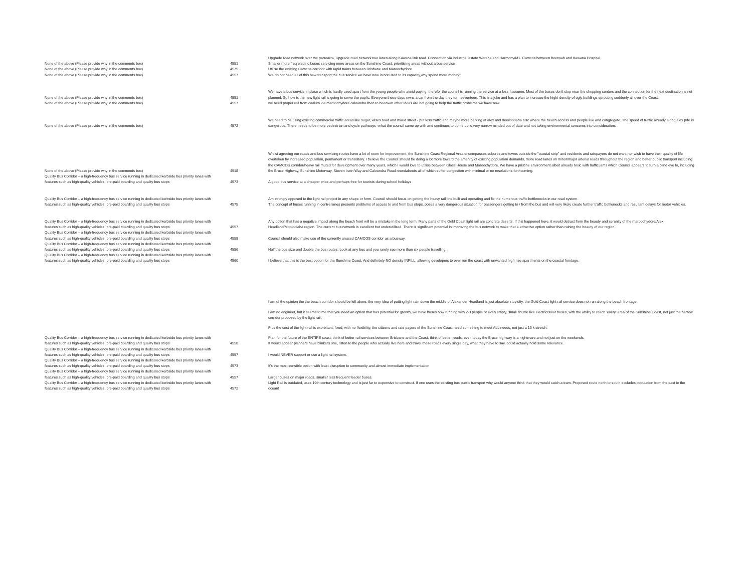| | | Upgrade road network over the parrearra. Upgrade road network two lanes along Kawana link road. Connection via industrial estate Warana and Harmony/M1. Camcos between beerwah and Kawana Hospital. |
| None of the above (Please provide why in the comments box) | 4551 | Smaller more freq electric buses servicing more areas on the Sunshine Coast, prioritising areas without a bus service |
| None of the above (Please provide why in the comments box) | 4575 | Utilise the existing Camcos corridor with rapid trains between Brisbane and Maroochydore |
| None of the above (Please provide why in the comments box) | 4557 | We do not need all of this new transport,the bus service we have now is not used to its capacity,why spend more money? |
| None of the above (Please provide why in the comments box) | 4551 | We have a bus service in place which is hardly used apart from the young people who avoid paying, therefor the counsil is running the service at a loss I assume. Most of the buses don't stop near the shopping centers and the connection for the next destination is not planned. So how is the new light rail is going to serve the puplic. Everyone these days owns a car from the day they turn seventeen. This is a joke and has a plan to increase the hight density of ugly buildings sprouting suddenly all over the Coast. |
| None of the above (Please provide why in the comments box) | 4557 | we need proper rail from coolum via maroochydore caloundra then to beerwah other ideas are not going to help the traffic problems we have now |
| None of the above (Please provide why in the comments box) | 4572 | We need to be using existing commercial traffic areas like sugar, wises road and maud street - put less traffic and maybe more parking at alex and mooloooaba slsc where the beach access and people live and congregate. The speed of traffic already along alex pde is dangerous. There needs to be more pedestrian and cycle pathways -what the council came up with and continues to come up is very narrow minded out of date and not taking environmental concerns into consideration. |
| None of the above (Please provide why in the comments box) | 4518 | Whilst agreeing our roads and bus servicing routes have a lot of room for improvement, the Sunshine Coast Regional Area encompasses suburbs and towns outside the "coastal strip" and residents and ratepayers do not want nor wish to have their quality of life overtaken by increased population, permanent or transistory. I believe the Council should be doing a lot more toward the amenity of existing population demands, more road lanes on minor/major arterial roads throughout the region and better public transport including the CAMCOS corridor/heavy rail muted for development over many years, which I would love to utilise between Glass House and Maroochydore. We have a pristine environment albeit already toxic with traffic jams which Council appears to turn a blind eye to, including the Bruce Highway, Sunshine Motorway, Steven Irwin Way and Caloundra Road roundabouts all of which suffer congestion with minimal or no resolutions forthcoming. |
| Quality Bus Corridor – a high-frequency bus service running in dedicated kerbside bus priority lanes with features such as high-quality vehicles, pre-paid boarding and quality bus stops | 4573 | A good bus service at a cheaper price and perhaps free for tourists during school holidays |
| Quality Bus Corridor – a high-frequency bus service running in dedicated kerbside bus priority lanes with features such as high-quality vehicles, pre-paid boarding and quality bus stops | 4575 | Am strongly opposed to the light rail project in any shape or form. Council should focus on getting the heavy rail line built and operating and fix the numerous traffic bottlenecks in our road system. The concept of buses running in centre lanes presents problems of access to and from bus stops, poses a very dangerous situation for passengers getting to / from the bus and will very likely create further traffic bottlenecks and resultant delays for motor vehicles. |
| Quality Bus Corridor – a high-frequency bus service running in dedicated kerbside bus priority lanes with features such as high-quality vehicles, pre-paid boarding and quality bus stops | 4557 | Any option that has a negative impact along the beach front will be a mistake in the long term. Many parts of the Gold Coast light rail are concrete deserts. If this happened here, it would detract from the beauty and serenity of the maroochydore/Alex Headland/Mooloolaba region. The current bus network is excellent but underutilised. There is significant potential in improving the bus network to make that a attractive option rather than ruining the beauty of our region. |
| Quality Bus Corridor – a high-frequency bus service running in dedicated kerbside bus priority lanes with features such as high-quality vehicles, pre-paid boarding and quality bus stops | 4558 | Council should also make use of the currently unused CAMCOS corridor as a busway. |
| Quality Bus Corridor – a high-frequency bus service running in dedicated kerbside bus priority lanes with features such as high-quality vehicles, pre-paid boarding and quality bus stops | 4556 | Half the bus size and double the bus routes. Look at any bus and you rarely see more than six people travelling. |
| Quality Bus Corridor – a high-frequency bus service running in dedicated kerbside bus priority lanes with features such as high-quality vehicles, pre-paid boarding and quality bus stops | 4560 | I believe that this is the best option for the Sunshine Coast. And definitely NO density INFILL, allowing developers to over run the coast with unwanted high rise apartments on the coastal frontage. |
| Quality Bus Corridor – a high-frequency bus service running in dedicated kerbside bus priority lanes with features such as high-quality vehicles, pre-paid boarding and quality bus stops | 4558 | I am of the opinion the the beach corridor should be left alone, the very idea of putting light rain down the middle of Alexander Headland is just absolute stupidity, the Gold Coast light rail service does not run along the beach frontage. I am no engineer, but it seems to me that you need an option that has potential for growth, we have buses now running with 2-3 people or even empty, small shuttle like electric/solar buses, with the ability to reach 'every' area of the Sunshine Coast, not just the narrow corridor proposed by the light rail. Plus the cost of the light rail is exorbitant, fixed, with no flexibility, the citizens and rate payers of the Sunshine Coast need something to meet ALL needs, not just a 13 k stretch. Plan for the future of the ENTIRE coast, think of better rail services between Brisbane and the Coast, think of better roads, even today the Bruce highway is a nightmare and not just on the weekends. It would appear planners have blinkers one, listen to the people who actually live here and travel these roads every single day, what they have to say, could actually hold some relevance. |
| Quality Bus Corridor – a high-frequency bus service running in dedicated kerbside bus priority lanes with features such as high-quality vehicles, pre-paid boarding and quality bus stops | 4557 | I would NEVER support or use a light rail system. |
| Quality Bus Corridor – a high-frequency bus service running in dedicated kerbside bus priority lanes with features such as high-quality vehicles, pre-paid boarding and quality bus stops | 4573 | It's the most sensible option with least disruption to community and almost immediate implementation |
| Quality Bus Corridor – a high-frequency bus service running in dedicated kerbside bus priority lanes with features such as high-quality vehicles, pre-paid boarding and quality bus stops | 4557 | Larger buses on major roads, smaller less frequent feeder buses. |
| Quality Bus Corridor – a high-frequency bus service running in dedicated kerbside bus priority lanes with features such as high-quality vehicles, pre-paid boarding and quality bus stops | 4572 | Light Rail is outdated, uses 19th century technology and is just far to expensive to construct. If one uses the existing bus public transport why would anyone think that they would catch a tram. Proposed route north to south excludes population from the east ie the ocean! |